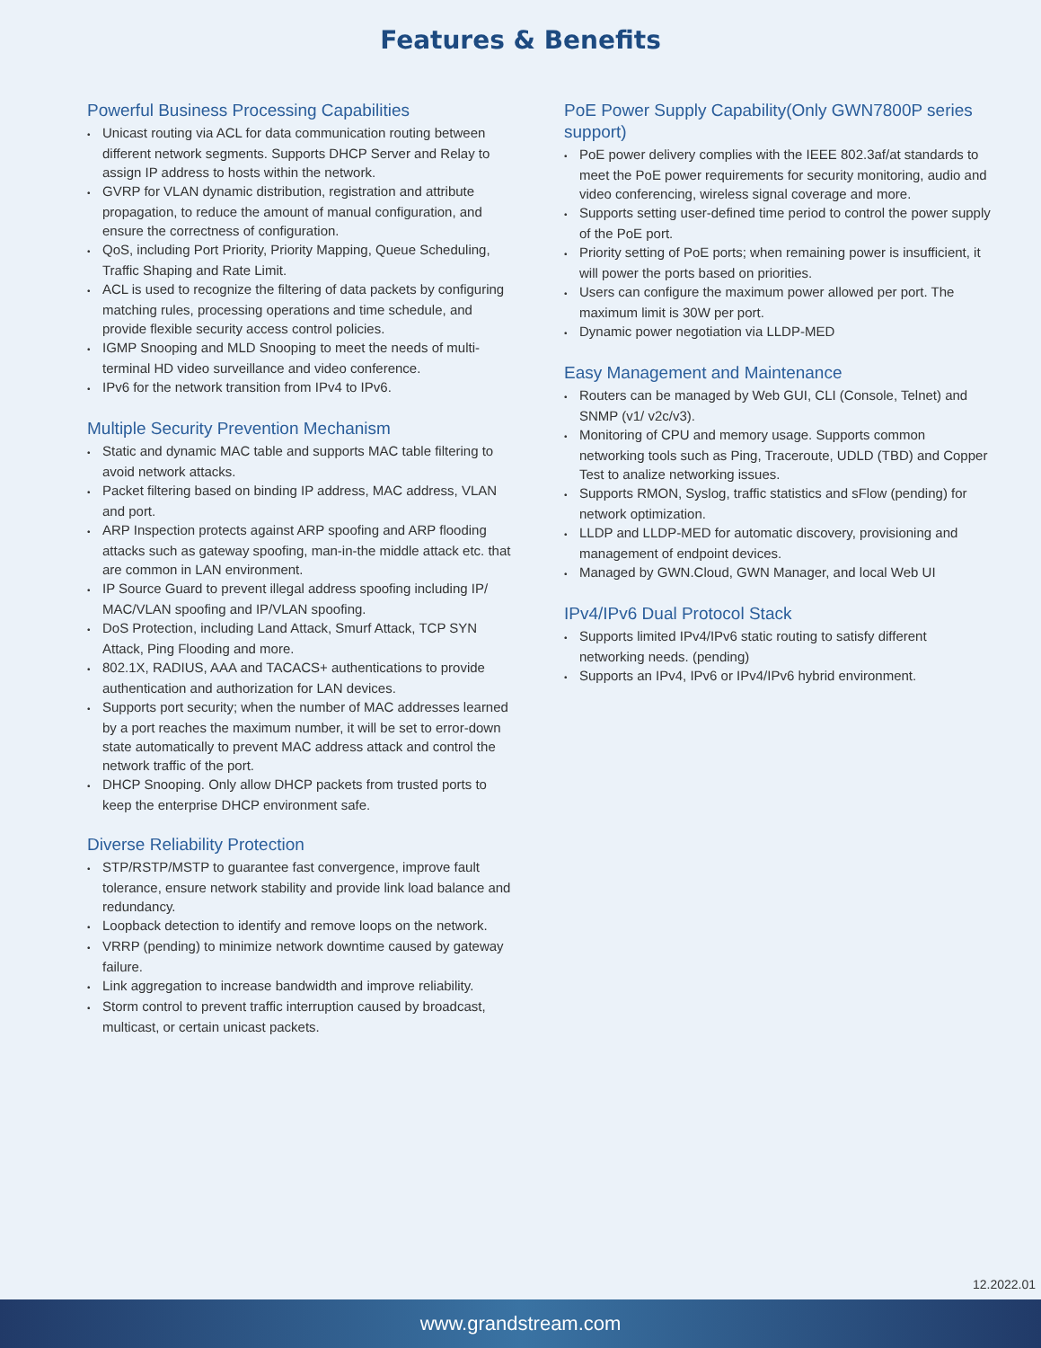Features & Benefits
Powerful Business Processing Capabilities
Unicast routing via ACL for data communication routing between different network segments. Supports DHCP Server and Relay to assign IP address to hosts within the network.
GVRP for VLAN dynamic distribution, registration and attribute propagation, to reduce the amount of manual configuration, and ensure the correctness of configuration.
QoS, including Port Priority, Priority Mapping, Queue Scheduling, Traffic Shaping and Rate Limit.
ACL is used to recognize the filtering of data packets by configuring matching rules, processing operations and time schedule, and provide flexible security access control policies.
IGMP Snooping and MLD Snooping to meet the needs of multi-terminal HD video surveillance and video conference.
IPv6 for the network transition from IPv4 to IPv6.
Multiple Security Prevention Mechanism
Static and dynamic MAC table and supports MAC table filtering to avoid network attacks.
Packet filtering based on binding IP address, MAC address, VLAN and port.
ARP Inspection protects against ARP spoofing and ARP flooding attacks such as gateway spoofing, man-in-the middle attack etc. that are common in LAN environment.
IP Source Guard to prevent illegal address spoofing including IP/ MAC/VLAN spoofing and IP/VLAN spoofing.
DoS Protection, including Land Attack, Smurf Attack, TCP SYN Attack, Ping Flooding and more.
802.1X, RADIUS, AAA and TACACS+ authentications to provide authentication and authorization for LAN devices.
Supports port security; when the number of MAC addresses learned by a port reaches the maximum number, it will be set to error-down state automatically to prevent MAC address attack and control the network traffic of the port.
DHCP Snooping. Only allow DHCP packets from trusted ports to keep the enterprise DHCP environment safe.
Diverse Reliability Protection
STP/RSTP/MSTP to guarantee fast convergence, improve fault tolerance, ensure network stability and provide link load balance and redundancy.
Loopback detection to identify and remove loops on the network.
VRRP (pending) to minimize network downtime caused by gateway failure.
Link aggregation to increase bandwidth and improve reliability.
Storm control to prevent traffic interruption caused by broadcast, multicast, or certain unicast packets.
PoE Power Supply Capability(Only GWN7800P series support)
PoE power delivery complies with the IEEE 802.3af/at standards to meet the PoE power requirements for security monitoring, audio and video conferencing, wireless signal coverage and more.
Supports setting user-defined time period to control the power supply of the PoE port.
Priority setting of PoE ports; when remaining power is insufficient, it will power the ports based on priorities.
Users can configure the maximum power allowed per port. The maximum limit is 30W per port.
Dynamic power negotiation via LLDP-MED
Easy Management and Maintenance
Routers can be managed by Web GUI, CLI (Console, Telnet) and SNMP (v1/ v2c/v3).
Monitoring of CPU and memory usage. Supports common networking tools such as Ping, Traceroute, UDLD (TBD) and Copper Test to analize networking issues.
Supports RMON, Syslog, traffic statistics and sFlow (pending) for network optimization.
LLDP and LLDP-MED for automatic discovery, provisioning and management of endpoint devices.
Managed by GWN.Cloud, GWN Manager, and local Web UI
IPv4/IPv6 Dual Protocol Stack
Supports limited IPv4/IPv6 static routing to satisfy different networking needs. (pending)
Supports an IPv4, IPv6 or IPv4/IPv6 hybrid environment.
12.2022.01
www.grandstream.com